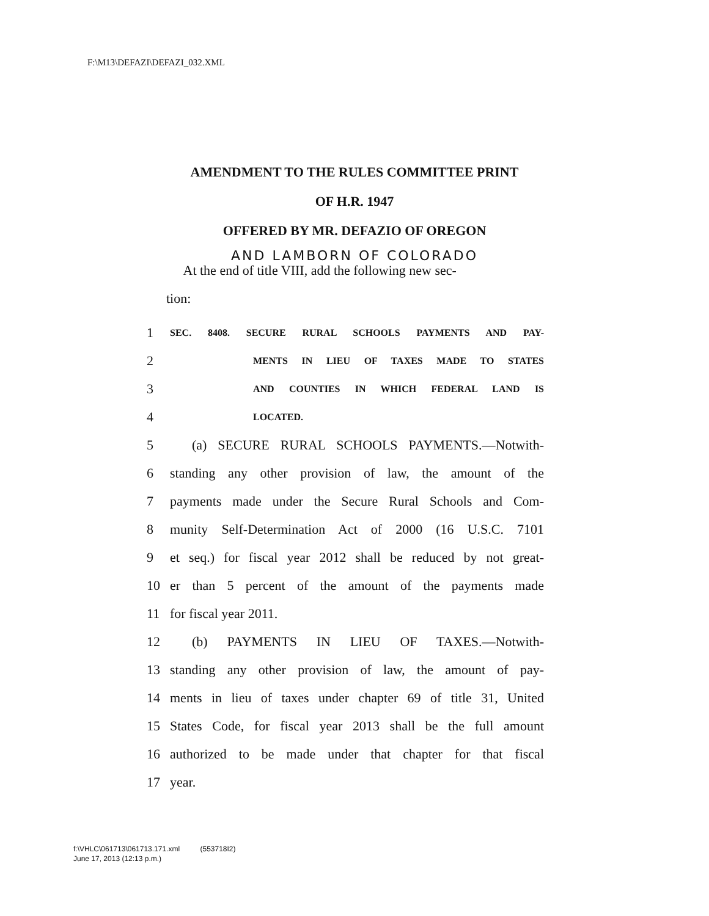F:\M13\DEFAZI\DEFAZI_032.XML
AMENDMENT TO THE RULES COMMITTEE PRINT
OF H.R. 1947
OFFERED BY MR. DEFAZIO OF OREGON
AND LAMBORN OF COLORADO
At the end of title VIII, add the following new sec-
tion:
1 SEC. 8408. SECURE RURAL SCHOOLS PAYMENTS AND PAY-
2 MENTS IN LIEU OF TAXES MADE TO STATES
3 AND COUNTIES IN WHICH FEDERAL LAND IS
4 LOCATED.
5 (a) SECURE RURAL SCHOOLS PAYMENTS.—Notwith-
6 standing any other provision of law, the amount of the
7 payments made under the Secure Rural Schools and Com-
8 munity Self-Determination Act of 2000 (16 U.S.C. 7101
9 et seq.) for fiscal year 2012 shall be reduced by not great-
10 er than 5 percent of the amount of the payments made
11 for fiscal year 2011.
12 (b) PAYMENTS IN LIEU OF TAXES.—Notwith-
13 standing any other provision of law, the amount of pay-
14 ments in lieu of taxes under chapter 69 of title 31, United
15 States Code, for fiscal year 2013 shall be the full amount
16 authorized to be made under that chapter for that fiscal
17 year.
f:\VHLC\061713\061713.171.xml (553718I2)
June 17, 2013 (12:13 p.m.)